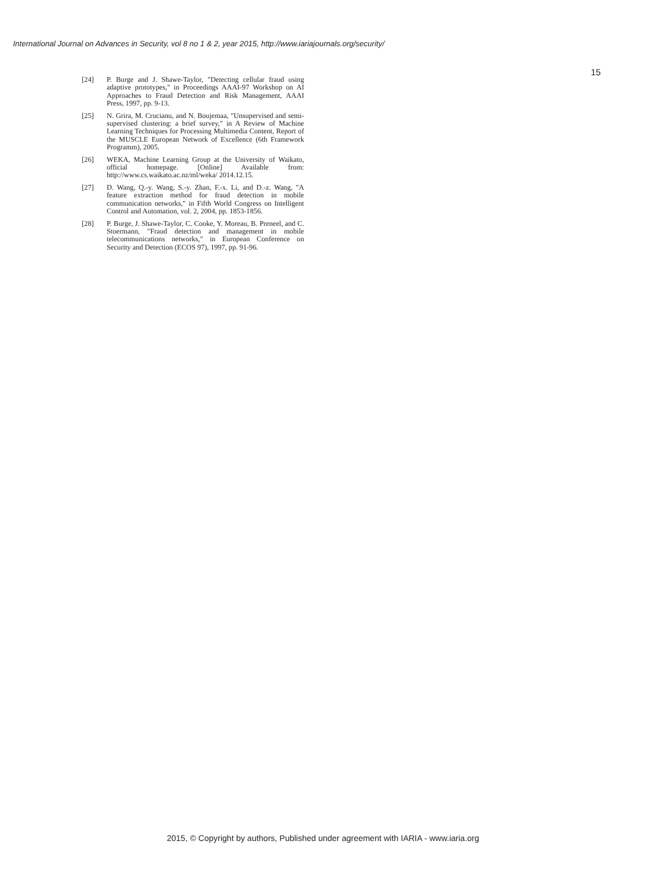International Journal on Advances in Security, vol 8 no 1 & 2, year 2015, http://www.iariajournals.org/security/
15
[24] P. Burge and J. Shawe-Taylor, "Detecting cellular fraud using adaptive prototypes," in Proceedings AAAI-97 Workshop on AI Approaches to Fraud Detection and Risk Management, AAAI Press, 1997, pp. 9-13.
[25] N. Grira, M. Crucianu, and N. Boujemaa, "Unsupervised and semi-supervised clustering: a brief survey," in A Review of Machine Learning Techniques for Processing Multimedia Content, Report of the MUSCLE European Network of Excellence (6th Framework Programm), 2005.
[26] WEKA, Machine Learning Group at the University of Waikato, official homepage. [Online] Available from: http://www.cs.waikato.ac.nz/ml/weka/ 2014.12.15.
[27] D. Wang, Q.-y. Wang, S.-y. Zhan, F.-x. Li, and D.-z. Wang, "A feature extraction method for fraud detection in mobile communication networks," in Fifth World Congress on Intelligent Control and Automation, vol. 2, 2004, pp. 1853-1856.
[28] P. Burge, J. Shawe-Taylor, C. Cooke, Y. Moreau, B. Preneel, and C. Stoermann, "Fraud detection and management in mobile telecommunications networks," in European Conference on Security and Detection (ECOS 97), 1997, pp. 91-96.
2015, © Copyright by authors, Published under agreement with IARIA - www.iaria.org